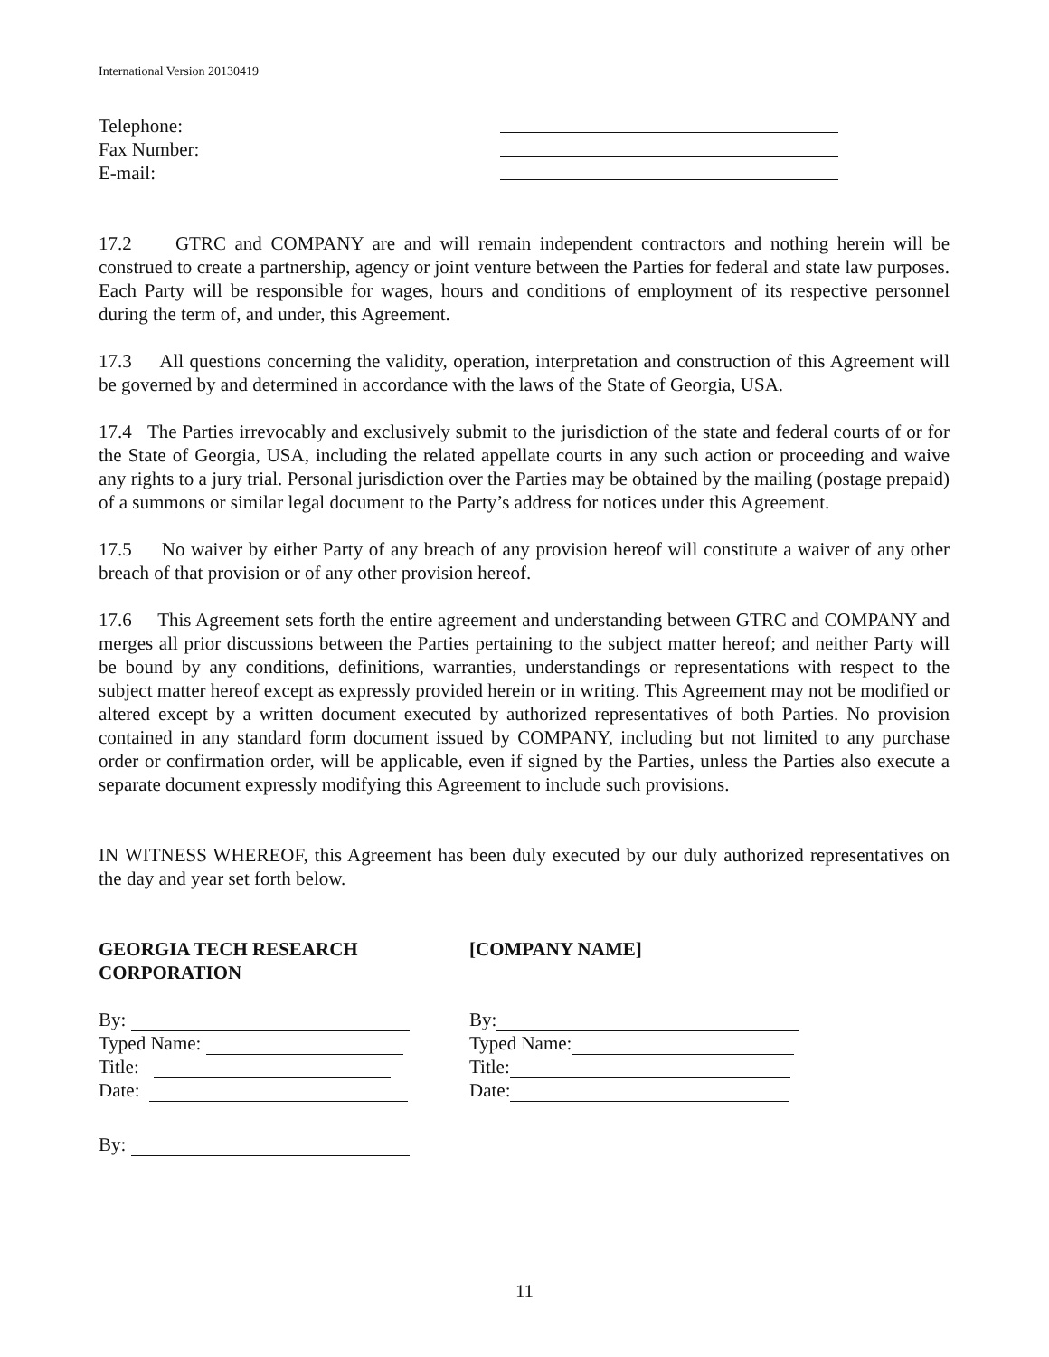International Version 20130419
Telephone:
Fax Number:
E-mail:
17.2 GTRC and COMPANY are and will remain independent contractors and nothing herein will be construed to create a partnership, agency or joint venture between the Parties for federal and state law purposes. Each Party will be responsible for wages, hours and conditions of employment of its respective personnel during the term of, and under, this Agreement.
17.3 All questions concerning the validity, operation, interpretation and construction of this Agreement will be governed by and determined in accordance with the laws of the State of Georgia, USA.
17.4 The Parties irrevocably and exclusively submit to the jurisdiction of the state and federal courts of or for the State of Georgia, USA, including the related appellate courts in any such action or proceeding and waive any rights to a jury trial. Personal jurisdiction over the Parties may be obtained by the mailing (postage prepaid) of a summons or similar legal document to the Party’s address for notices under this Agreement.
17.5 No waiver by either Party of any breach of any provision hereof will constitute a waiver of any other breach of that provision or of any other provision hereof.
17.6 This Agreement sets forth the entire agreement and understanding between GTRC and COMPANY and merges all prior discussions between the Parties pertaining to the subject matter hereof; and neither Party will be bound by any conditions, definitions, warranties, understandings or representations with respect to the subject matter hereof except as expressly provided herein or in writing. This Agreement may not be modified or altered except by a written document executed by authorized representatives of both Parties. No provision contained in any standard form document issued by COMPANY, including but not limited to any purchase order or confirmation order, will be applicable, even if signed by the Parties, unless the Parties also execute a separate document expressly modifying this Agreement to include such provisions.
IN WITNESS WHEREOF, this Agreement has been duly executed by our duly authorized representatives on the day and year set forth below.
GEORGIA TECH RESEARCH CORPORATION
[COMPANY NAME]
By:
Typed Name:
Title:
Date:
By:
Typed Name:
Title:
Date:
By:
11